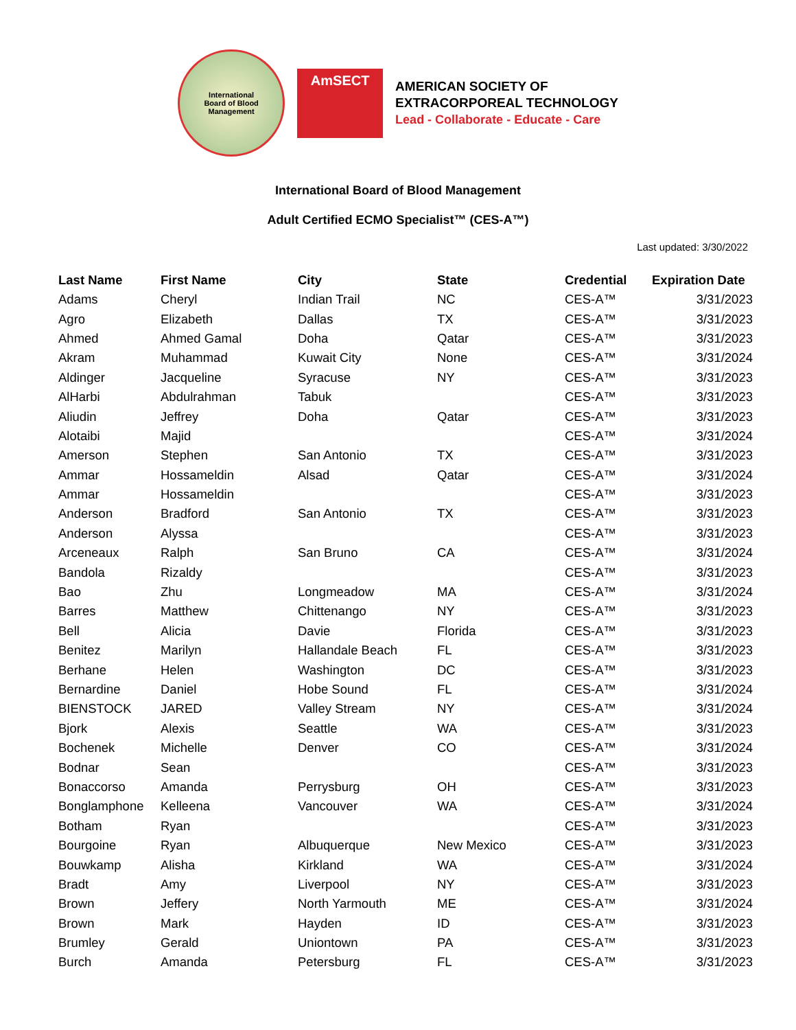International
Board of Blood
Management
AmSECT
AMERICAN SOCIETY OF
EXTRACORPOREAL TECHNOLOGY
Lead - Collaborate - Educate - Care
International Board of Blood Management
Adult Certified ECMO Specialist™ (CES-A™)
Last updated: 3/30/2022
| Last Name | First Name | City | State | Credential | Expiration Date |
| --- | --- | --- | --- | --- | --- |
| Adams | Cheryl | Indian Trail | NC | CES-A™ | 3/31/2023 |
| Agro | Elizabeth | Dallas | TX | CES-A™ | 3/31/2023 |
| Ahmed | Ahmed Gamal | Doha | Qatar | CES-A™ | 3/31/2023 |
| Akram | Muhammad | Kuwait City | None | CES-A™ | 3/31/2024 |
| Aldinger | Jacqueline | Syracuse | NY | CES-A™ | 3/31/2023 |
| AlHarbi | Abdulrahman | Tabuk | | CES-A™ | 3/31/2023 |
| Aliudin | Jeffrey | Doha | Qatar | CES-A™ | 3/31/2023 |
| Alotaibi | Majid | | | CES-A™ | 3/31/2024 |
| Amerson | Stephen | San Antonio | TX | CES-A™ | 3/31/2023 |
| Ammar | Hossameldin | Alsad | Qatar | CES-A™ | 3/31/2024 |
| Ammar | Hossameldin | | | CES-A™ | 3/31/2023 |
| Anderson | Bradford | San Antonio | TX | CES-A™ | 3/31/2023 |
| Anderson | Alyssa | | | CES-A™ | 3/31/2023 |
| Arceneaux | Ralph | San Bruno | CA | CES-A™ | 3/31/2024 |
| Bandola | Rizaldy | | | CES-A™ | 3/31/2023 |
| Bao | Zhu | Longmeadow | MA | CES-A™ | 3/31/2024 |
| Barres | Matthew | Chittenango | NY | CES-A™ | 3/31/2023 |
| Bell | Alicia | Davie | Florida | CES-A™ | 3/31/2023 |
| Benitez | Marilyn | Hallandale Beach | FL | CES-A™ | 3/31/2023 |
| Berhane | Helen | Washington | DC | CES-A™ | 3/31/2023 |
| Bernardine | Daniel | Hobe Sound | FL | CES-A™ | 3/31/2024 |
| BIENSTOCK | JARED | Valley Stream | NY | CES-A™ | 3/31/2024 |
| Bjork | Alexis | Seattle | WA | CES-A™ | 3/31/2023 |
| Bochenek | Michelle | Denver | CO | CES-A™ | 3/31/2024 |
| Bodnar | Sean | | | CES-A™ | 3/31/2023 |
| Bonaccorso | Amanda | Perrysburg | OH | CES-A™ | 3/31/2023 |
| Bonglamphone | Kelleena | Vancouver | WA | CES-A™ | 3/31/2024 |
| Botham | Ryan | | | CES-A™ | 3/31/2023 |
| Bourgoine | Ryan | Albuquerque | New Mexico | CES-A™ | 3/31/2023 |
| Bouwkamp | Alisha | Kirkland | WA | CES-A™ | 3/31/2024 |
| Bradt | Amy | Liverpool | NY | CES-A™ | 3/31/2023 |
| Brown | Jeffery | North Yarmouth | ME | CES-A™ | 3/31/2024 |
| Brown | Mark | Hayden | ID | CES-A™ | 3/31/2023 |
| Brumley | Gerald | Uniontown | PA | CES-A™ | 3/31/2023 |
| Burch | Amanda | Petersburg | FL | CES-A™ | 3/31/2023 |